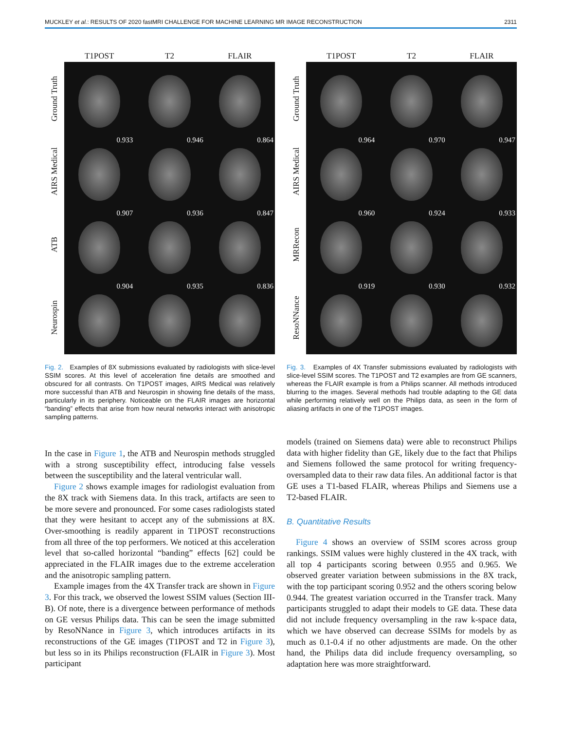MUCKLEY et al.: RESULTS OF 2020 fastMRI CHALLENGE FOR MACHINE LEARNING MR IMAGE RECONSTRUCTION 2311
Ground Truth
AIRS Medical
ATB
Neurospin
T1POST T2 FLAIR
0.933
0.946
0.864
0.907
0.936
0.847
0.904
0.935
0.836
Fig. 2. Examples of 8X submissions evaluated by radiologists with slice-level SSIM scores. At this level of acceleration fine details are smoothed and obscured for all contrasts. On T1POST images, AIRS Medical was relatively more successful than ATB and Neurospin in showing fine details of the mass, particularly in its periphery. Noticeable on the FLAIR images are horizontal “banding” effects that arise from how neural networks interact with anisotropic sampling patterns.
In the case in Figure 1, the ATB and Neurospin methods struggled with a strong susceptibility effect, introducing false vessels between the susceptibility and the lateral ventricular wall.
Figure 2 shows example images for radiologist evaluation from the 8X track with Siemens data. In this track, artifacts are seen to be more severe and pronounced. For some cases radiologists stated that they were hesitant to accept any of the submissions at 8X. Over-smoothing is readily apparent in T1POST reconstructions from all three of the top performers. We noticed at this acceleration level that so-called horizontal “banding” effects [62] could be appreciated in the FLAIR images due to the extreme acceleration and the anisotropic sampling pattern.
Example images from the 4X Transfer track are shown in Figure 3. For this track, we observed the lowest SSIM values (Section III-B). Of note, there is a divergence between performance of methods on GE versus Philips data. This can be seen the image submitted by ResoNNance in Figure 3, which introduces artifacts in its reconstructions of the GE images (T1POST and T2 in Figure 3), but less so in its Philips reconstruction (FLAIR in Figure 3). Most participant
Ground Truth
AIRS Medical
MRRecon
ResoNNance
T1POST T2 FLAIR
0.964
0.970
0.947
0.960
0.924
0.933
0.919
0.930
0.932
Fig. 3. Examples of 4X Transfer submissions evaluated by radiologists with slice-level SSIM scores. The T1POST and T2 examples are from GE scanners, whereas the FLAIR example is from a Philips scanner. All methods introduced blurring to the images. Several methods had trouble adapting to the GE data while performing relatively well on the Philips data, as seen in the form of aliasing artifacts in one of the T1POST images.
models (trained on Siemens data) were able to reconstruct Philips data with higher fidelity than GE, likely due to the fact that Philips and Siemens followed the same protocol for writing frequency-oversampled data to their raw data files. An additional factor is that GE uses a T1-based FLAIR, whereas Philips and Siemens use a T2-based FLAIR.
B. Quantitative Results
Figure 4 shows an overview of SSIM scores across group rankings. SSIM values were highly clustered in the 4X track, with all top 4 participants scoring between 0.955 and 0.965. We observed greater variation between submissions in the 8X track, with the top participant scoring 0.952 and the others scoring below 0.944. The greatest variation occurred in the Transfer track. Many participants struggled to adapt their models to GE data. These data did not include frequency oversampling in the raw k-space data, which we have observed can decrease SSIMs for models by as much as 0.1-0.4 if no other adjustments are made. On the other hand, the Philips data did include frequency oversampling, so adaptation here was more straightforward.